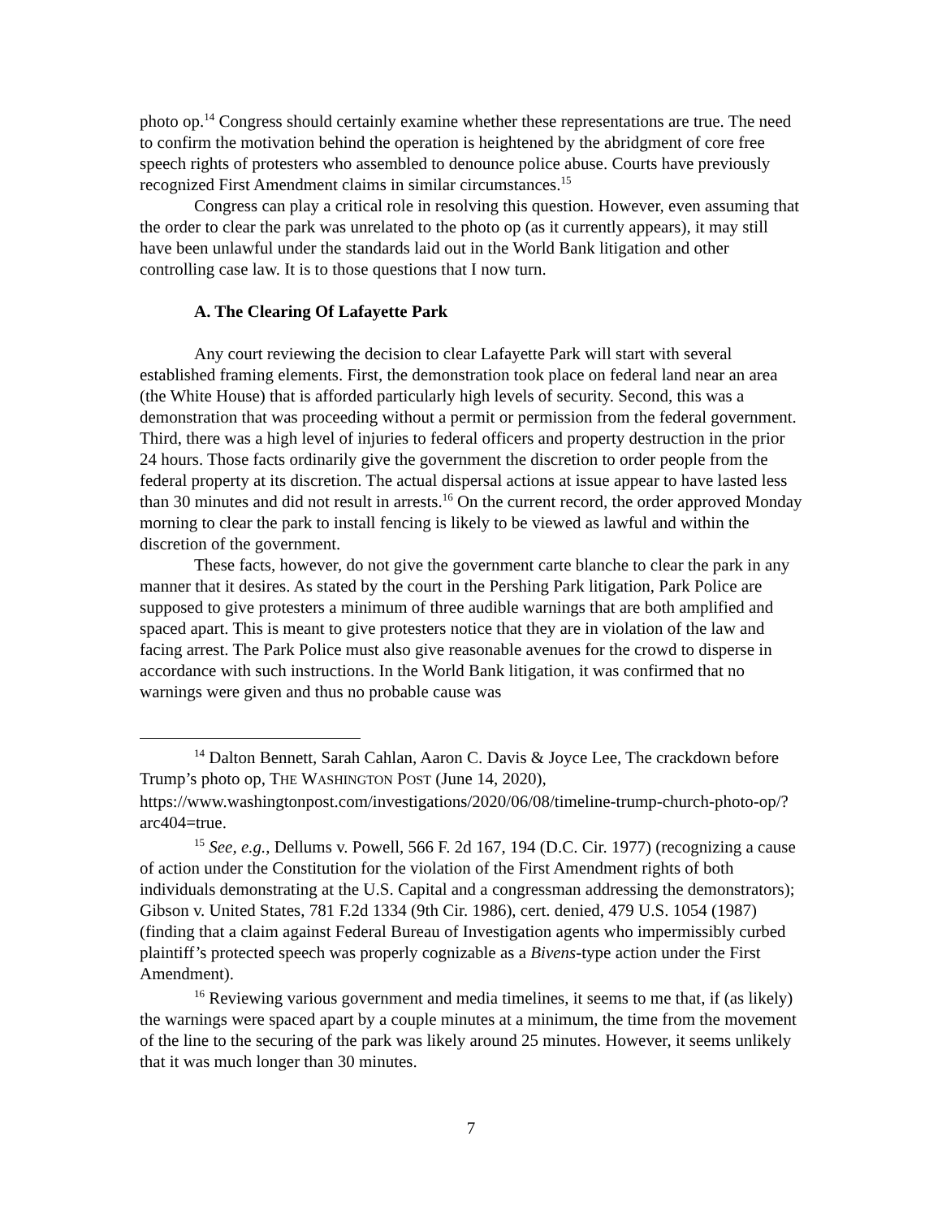photo op.<sup>14</sup> Congress should certainly examine whether these representations are true. The need to confirm the motivation behind the operation is heightened by the abridgment of core free speech rights of protesters who assembled to denounce police abuse. Courts have previously recognized First Amendment claims in similar circumstances.<sup>15</sup>
Congress can play a critical role in resolving this question. However, even assuming that the order to clear the park was unrelated to the photo op (as it currently appears), it may still have been unlawful under the standards laid out in the World Bank litigation and other controlling case law. It is to those questions that I now turn.
A. The Clearing Of Lafayette Park
Any court reviewing the decision to clear Lafayette Park will start with several established framing elements. First, the demonstration took place on federal land near an area (the White House) that is afforded particularly high levels of security. Second, this was a demonstration that was proceeding without a permit or permission from the federal government. Third, there was a high level of injuries to federal officers and property destruction in the prior 24 hours. Those facts ordinarily give the government the discretion to order people from the federal property at its discretion. The actual dispersal actions at issue appear to have lasted less than 30 minutes and did not result in arrests.<sup>16</sup> On the current record, the order approved Monday morning to clear the park to install fencing is likely to be viewed as lawful and within the discretion of the government.
These facts, however, do not give the government carte blanche to clear the park in any manner that it desires. As stated by the court in the Pershing Park litigation, Park Police are supposed to give protesters a minimum of three audible warnings that are both amplified and spaced apart. This is meant to give protesters notice that they are in violation of the law and facing arrest. The Park Police must also give reasonable avenues for the crowd to disperse in accordance with such instructions. In the World Bank litigation, it was confirmed that no warnings were given and thus no probable cause was
<sup>14</sup> Dalton Bennett, Sarah Cahlan, Aaron C. Davis & Joyce Lee, The crackdown before Trump’s photo op, THE WASHINGTON POST (June 14, 2020), https://www.washingtonpost.com/investigations/2020/06/08/timeline-trump-church-photo-op/?arc404=true.
<sup>15</sup> See, e.g., Dellums v. Powell, 566 F. 2d 167, 194 (D.C. Cir. 1977) (recognizing a cause of action under the Constitution for the violation of the First Amendment rights of both individuals demonstrating at the U.S. Capital and a congressman addressing the demonstrators); Gibson v. United States, 781 F.2d 1334 (9th Cir. 1986), cert. denied, 479 U.S. 1054 (1987) (finding that a claim against Federal Bureau of Investigation agents who impermissibly curbed plaintiff’s protected speech was properly cognizable as a Bivens-type action under the First Amendment).
<sup>16</sup> Reviewing various government and media timelines, it seems to me that, if (as likely) the warnings were spaced apart by a couple minutes at a minimum, the time from the movement of the line to the securing of the park was likely around 25 minutes. However, it seems unlikely that it was much longer than 30 minutes.
7